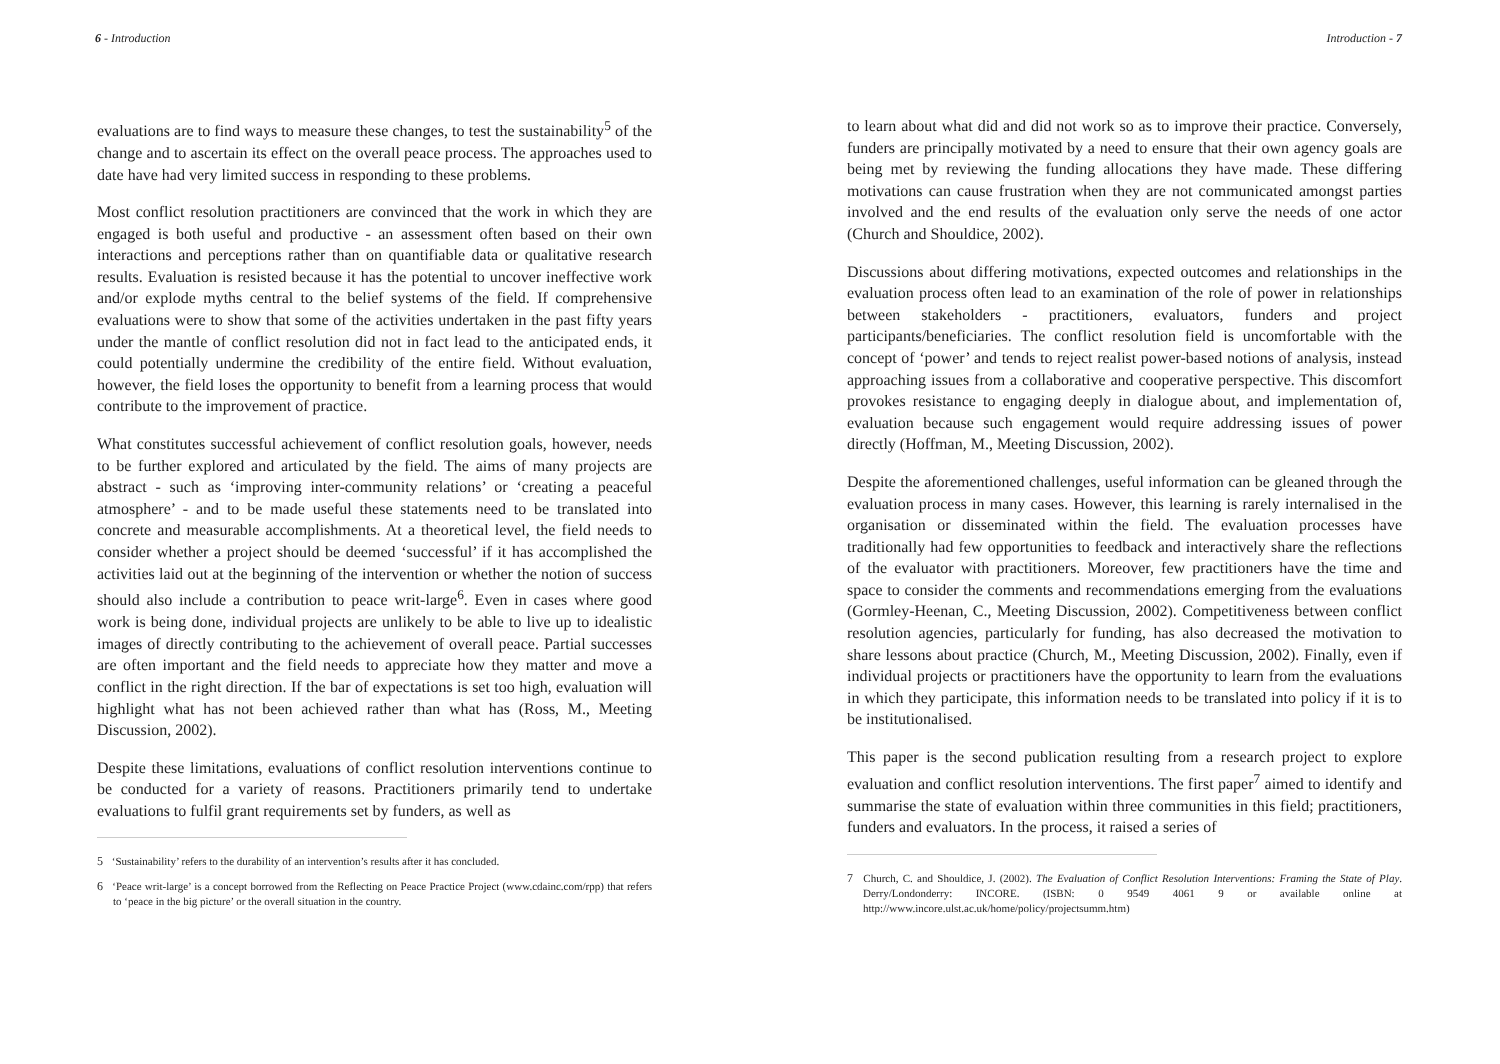6 - Introduction
evaluations are to find ways to measure these changes, to test the sustainability<sup>5</sup> of the change and to ascertain its effect on the overall peace process. The approaches used to date have had very limited success in responding to these problems.
Most conflict resolution practitioners are convinced that the work in which they are engaged is both useful and productive - an assessment often based on their own interactions and perceptions rather than on quantifiable data or qualitative research results. Evaluation is resisted because it has the potential to uncover ineffective work and/or explode myths central to the belief systems of the field. If comprehensive evaluations were to show that some of the activities undertaken in the past fifty years under the mantle of conflict resolution did not in fact lead to the anticipated ends, it could potentially undermine the credibility of the entire field. Without evaluation, however, the field loses the opportunity to benefit from a learning process that would contribute to the improvement of practice.
What constitutes successful achievement of conflict resolution goals, however, needs to be further explored and articulated by the field. The aims of many projects are abstract - such as ‘improving inter-community relations’ or ‘creating a peaceful atmosphere’ - and to be made useful these statements need to be translated into concrete and measurable accomplishments. At a theoretical level, the field needs to consider whether a project should be deemed ‘successful’ if it has accomplished the activities laid out at the beginning of the intervention or whether the notion of success should also include a contribution to peace writ-large<sup>6</sup>. Even in cases where good work is being done, individual projects are unlikely to be able to live up to idealistic images of directly contributing to the achievement of overall peace. Partial successes are often important and the field needs to appreciate how they matter and move a conflict in the right direction. If the bar of expectations is set too high, evaluation will highlight what has not been achieved rather than what has (Ross, M., Meeting Discussion, 2002).
Despite these limitations, evaluations of conflict resolution interventions continue to be conducted for a variety of reasons. Practitioners primarily tend to undertake evaluations to fulfil grant requirements set by funders, as well as
<sup>5</sup> ‘Sustainability’ refers to the durability of an intervention’s results after it has concluded.
<sup>6</sup> ‘Peace writ-large’ is a concept borrowed from the Reflecting on Peace Practice Project (www.cdainc.com/rpp) that refers to ‘peace in the big picture’ or the overall situation in the country.
Introduction - 7
to learn about what did and did not work so as to improve their practice. Conversely, funders are principally motivated by a need to ensure that their own agency goals are being met by reviewing the funding allocations they have made. These differing motivations can cause frustration when they are not communicated amongst parties involved and the end results of the evaluation only serve the needs of one actor (Church and Shouldice, 2002).
Discussions about differing motivations, expected outcomes and relationships in the evaluation process often lead to an examination of the role of power in relationships between stakeholders - practitioners, evaluators, funders and project participants/beneficiaries. The conflict resolution field is uncomfortable with the concept of ‘power’ and tends to reject realist power-based notions of analysis, instead approaching issues from a collaborative and cooperative perspective. This discomfort provokes resistance to engaging deeply in dialogue about, and implementation of, evaluation because such engagement would require addressing issues of power directly (Hoffman, M., Meeting Discussion, 2002).
Despite the aforementioned challenges, useful information can be gleaned through the evaluation process in many cases. However, this learning is rarely internalised in the organisation or disseminated within the field. The evaluation processes have traditionally had few opportunities to feedback and interactively share the reflections of the evaluator with practitioners. Moreover, few practitioners have the time and space to consider the comments and recommendations emerging from the evaluations (Gormley-Heenan, C., Meeting Discussion, 2002). Competitiveness between conflict resolution agencies, particularly for funding, has also decreased the motivation to share lessons about practice (Church, M., Meeting Discussion, 2002). Finally, even if individual projects or practitioners have the opportunity to learn from the evaluations in which they participate, this information needs to be translated into policy if it is to be institutionalised.
This paper is the second publication resulting from a research project to explore evaluation and conflict resolution interventions. The first paper<sup>7</sup> aimed to identify and summarise the state of evaluation within three communities in this field; practitioners, funders and evaluators. In the process, it raised a series of
<sup>7</sup> Church, C. and Shouldice, J. (2002). The Evaluation of Conflict Resolution Interventions: Framing the State of Play. Derry/Londonderry: INCORE. (ISBN: 0 9549 4061 9 or available online at http://www.incore.ulst.ac.uk/home/policy/projectsumm.htm)